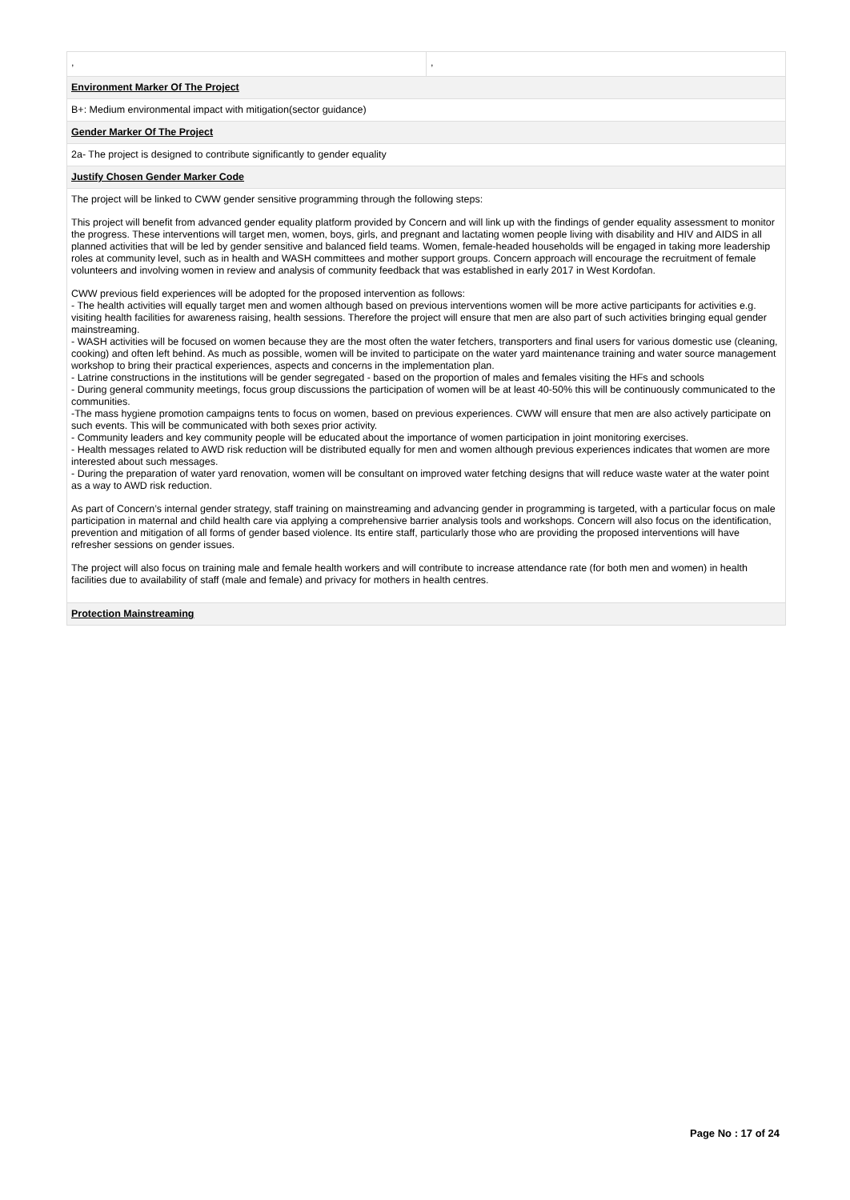| , | , |
| Environment Marker Of The Project | |
| B+: Medium environmental impact with mitigation(sector guidance) | |
| Gender Marker Of The Project | |
| 2a- The project is designed to contribute significantly to gender equality | |
| Justify Chosen Gender Marker Code | |
| The project will be linked to CWW gender sensitive programming through the following steps: This project will benefit from advanced gender equality platform provided by Concern and will link up with the findings of gender equality assessment to monitor the progress. These interventions will target men, women, boys, girls, and pregnant and lactating women people living with disability and HIV and AIDS in all planned activities that will be led by gender sensitive and balanced field teams. Women, female-headed households will be engaged in taking more leadership roles at community level, such as in health and WASH committees and mother support groups. Concern approach will encourage the recruitment of female volunteers and involving women in review and analysis of community feedback that was established in early 2017 in West Kordofan. CWW previous field experiences will be adopted for the proposed intervention as follows: - The health activities will equally target men and women although based on previous interventions women will be more active participants for activities e.g. visiting health facilities for awareness raising, health sessions. Therefore the project will ensure that men are also part of such activities bringing equal gender mainstreaming. - WASH activities will be focused on women because they are the most often the water fetchers, transporters and final users for various domestic use (cleaning, cooking) and often left behind. As much as possible, women will be invited to participate on the water yard maintenance training and water source management workshop to bring their practical experiences, aspects and concerns in the implementation plan. - Latrine constructions in the institutions will be gender segregated - based on the proportion of males and females visiting the HFs and schools - During general community meetings, focus group discussions the participation of women will be at least 40-50% this will be continuously communicated to the communities. -The mass hygiene promotion campaigns tents to focus on women, based on previous experiences. CWW will ensure that men are also actively participate on such events. This will be communicated with both sexes prior activity. - Community leaders and key community people will be educated about the importance of women participation in joint monitoring exercises. - Health messages related to AWD risk reduction will be distributed equally for men and women although previous experiences indicates that women are more interested about such messages. - During the preparation of water yard renovation, women will be consultant on improved water fetching designs that will reduce waste water at the water point as a way to AWD risk reduction. As part of Concern’s internal gender strategy, staff training on mainstreaming and advancing gender in programming is targeted, with a particular focus on male participation in maternal and child health care via applying a comprehensive barrier analysis tools and workshops. Concern will also focus on the identification, prevention and mitigation of all forms of gender based violence. Its entire staff, particularly those who are providing the proposed interventions will have refresher sessions on gender issues. The project will also focus on training male and female health workers and will contribute to increase attendance rate (for both men and women) in health facilities due to availability of staff (male and female) and privacy for mothers in health centres. | |
| Protection Mainstreaming | |
Page No : 17 of 24